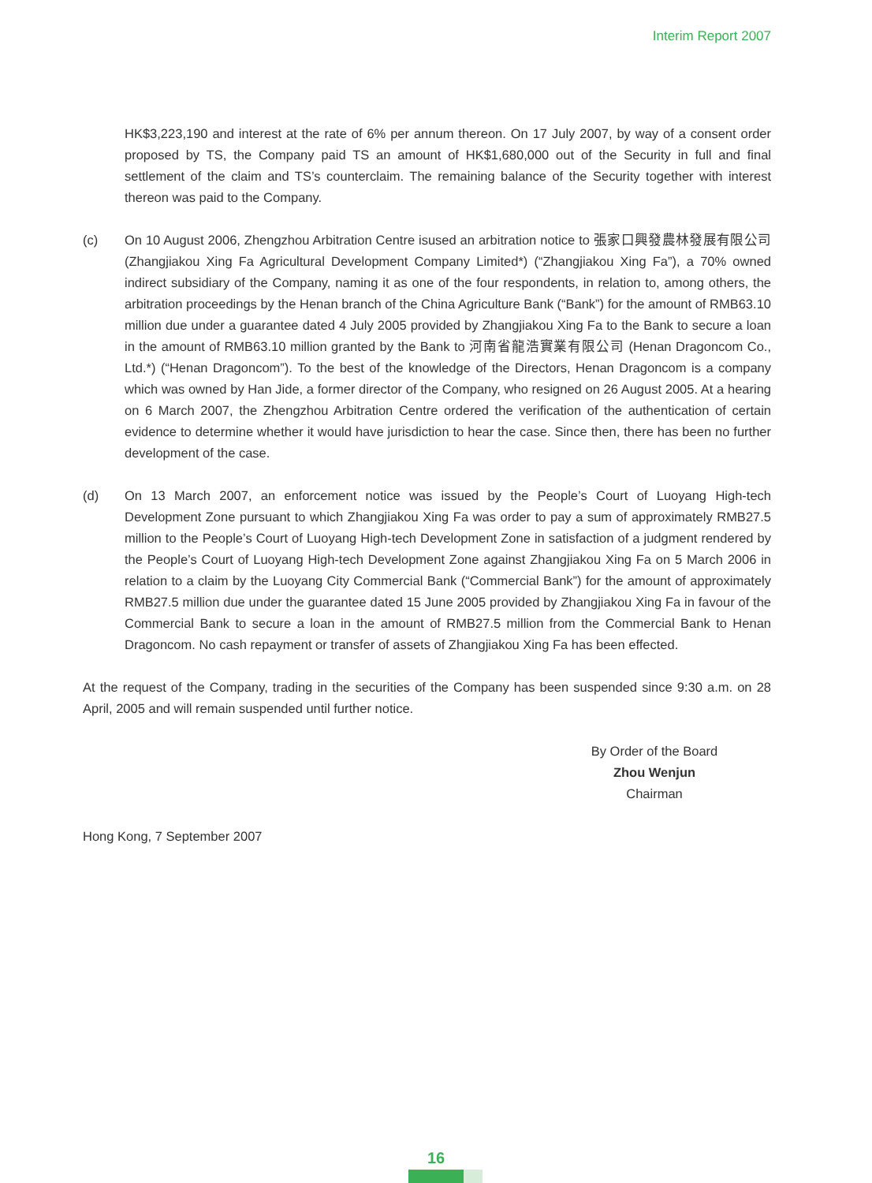Interim Report 2007
HK$3,223,190 and interest at the rate of 6% per annum thereon. On 17 July 2007, by way of a consent order proposed by TS, the Company paid TS an amount of HK$1,680,000 out of the Security in full and final settlement of the claim and TS’s counterclaim. The remaining balance of the Security together with interest thereon was paid to the Company.
(c) On 10 August 2006, Zhengzhou Arbitration Centre isused an arbitration notice to 張家口興發農林發展有限公司 (Zhangjiakou Xing Fa Agricultural Development Company Limited*) (“Zhangjiakou Xing Fa”), a 70% owned indirect subsidiary of the Company, naming it as one of the four respondents, in relation to, among others, the arbitration proceedings by the Henan branch of the China Agriculture Bank (“Bank”) for the amount of RMB63.10 million due under a guarantee dated 4 July 2005 provided by Zhangjiakou Xing Fa to the Bank to secure a loan in the amount of RMB63.10 million granted by the Bank to 河南省龍浩實業有限公司 (Henan Dragoncom Co., Ltd.*) (“Henan Dragoncom”). To the best of the knowledge of the Directors, Henan Dragoncom is a company which was owned by Han Jide, a former director of the Company, who resigned on 26 August 2005. At a hearing on 6 March 2007, the Zhengzhou Arbitration Centre ordered the verification of the authentication of certain evidence to determine whether it would have jurisdiction to hear the case. Since then, there has been no further development of the case.
(d) On 13 March 2007, an enforcement notice was issued by the People’s Court of Luoyang High-tech Development Zone pursuant to which Zhangjiakou Xing Fa was order to pay a sum of approximately RMB27.5 million to the People’s Court of Luoyang High-tech Development Zone in satisfaction of a judgment rendered by the People’s Court of Luoyang High-tech Development Zone against Zhangjiakou Xing Fa on 5 March 2006 in relation to a claim by the Luoyang City Commercial Bank (“Commercial Bank”) for the amount of approximately RMB27.5 million due under the guarantee dated 15 June 2005 provided by Zhangjiakou Xing Fa in favour of the Commercial Bank to secure a loan in the amount of RMB27.5 million from the Commercial Bank to Henan Dragoncom. No cash repayment or transfer of assets of Zhangjiakou Xing Fa has been effected.
At the request of the Company, trading in the securities of the Company has been suspended since 9:30 a.m. on 28 April, 2005 and will remain suspended until further notice.
By Order of the Board
Zhou Wenjun
Chairman
Hong Kong, 7 September 2007
16